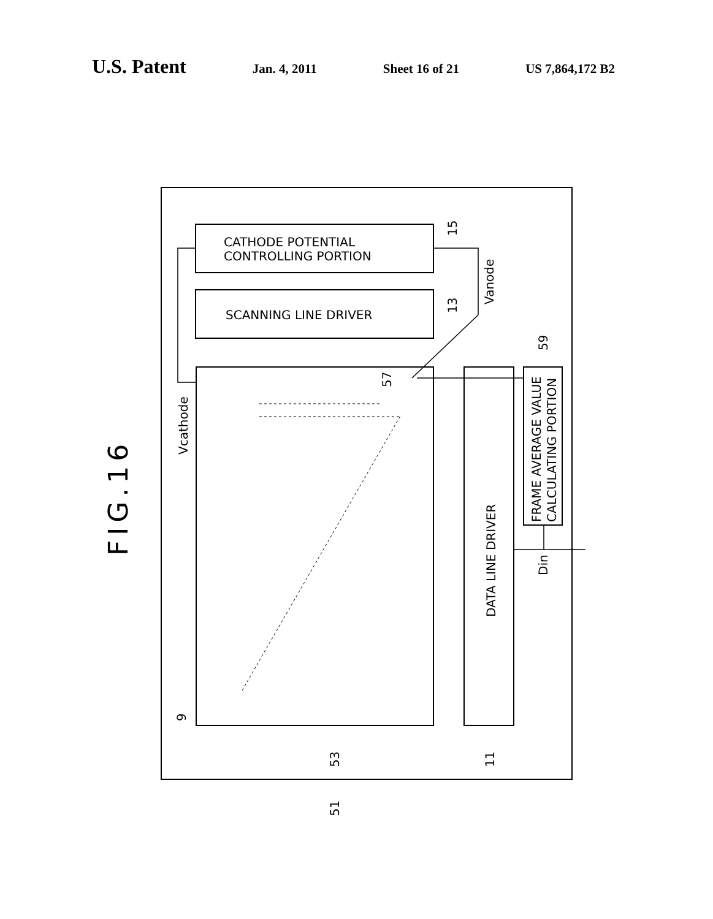U.S. Patent
Jan. 4, 2011 Sheet 16 of 21 US 7,864,172 B2
CATHODE POTENTIAL
CONTROLLING PORTION
SCANNING LINE DRIVER
DATA LINE DRIVER
FRAME AVERAGE VALUE
CALCULATING PORTION
FIG.16
Vcathode
Vanode
Din
15
13
59
57
9
53
11
51